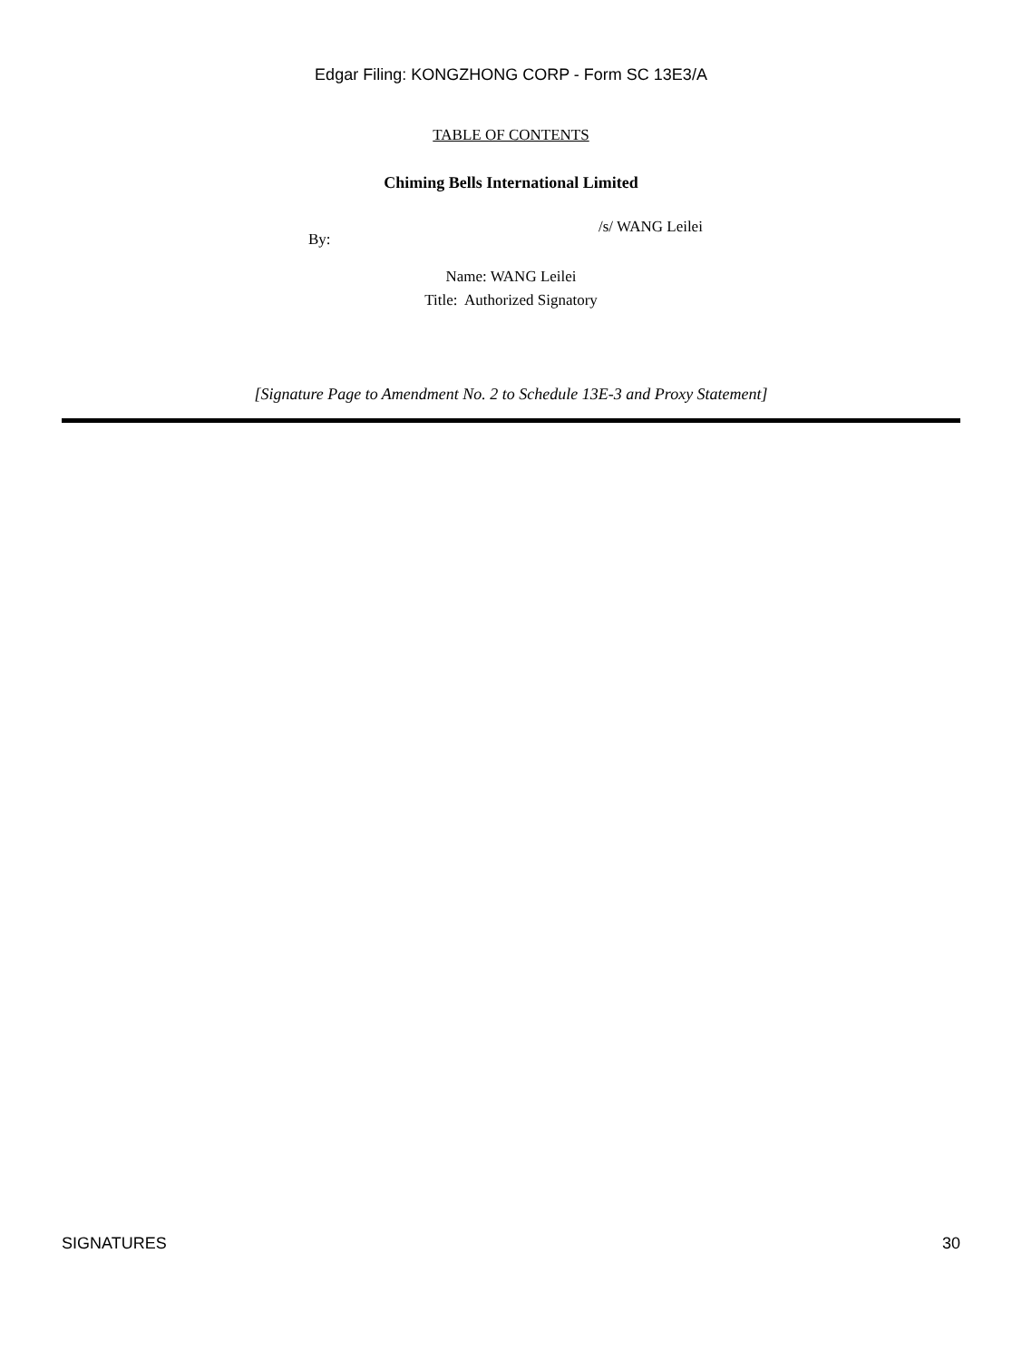Edgar Filing: KONGZHONG CORP - Form SC 13E3/A
TABLE OF CONTENTS
Chiming Bells International Limited
By:
/s/ WANG Leilei
Name: WANG Leilei
Title: Authorized Signatory
[Signature Page to Amendment No. 2 to Schedule 13E-3 and Proxy Statement]
SIGNATURES 30